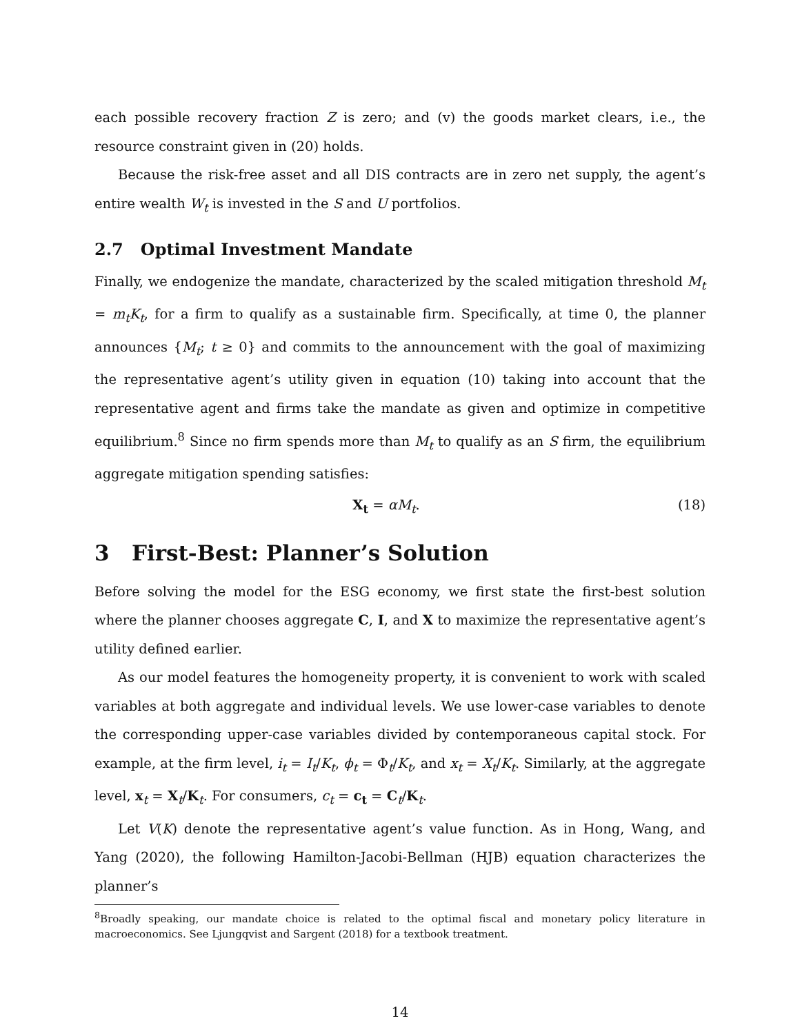each possible recovery fraction Z is zero; and (v) the goods market clears, i.e., the resource constraint given in (20) holds.
Because the risk-free asset and all DIS contracts are in zero net supply, the agent’s entire wealth W<sub>t</sub> is invested in the S and U portfolios.
2.7 Optimal Investment Mandate
Finally, we endogenize the mandate, characterized by the scaled mitigation threshold M<sub>t</sub> = m<sub>t</sub>K<sub>t</sub>, for a firm to qualify as a sustainable firm. Specifically, at time 0, the planner announces {M<sub>t</sub>; t ≥ 0} and commits to the announcement with the goal of maximizing the representative agent’s utility given in equation (10) taking into account that the representative agent and firms take the mandate as given and optimize in competitive equilibrium.<sup>8</sup> Since no firm spends more than M<sub>t</sub> to qualify as an S firm, the equilibrium aggregate mitigation spending satisfies:
X<sub>t</sub> = αM<sub>t</sub>. (18)
3 First-Best: Planner’s Solution
Before solving the model for the ESG economy, we first state the first-best solution where the planner chooses aggregate C, I, and X to maximize the representative agent’s utility defined earlier.
As our model features the homogeneity property, it is convenient to work with scaled variables at both aggregate and individual levels. We use lower-case variables to denote the corresponding upper-case variables divided by contemporaneous capital stock. For example, at the firm level, i<sub>t</sub> = I<sub>t</sub>/K<sub>t</sub>, ϕ<sub>t</sub> = Φ<sub>t</sub>/K<sub>t</sub>, and x<sub>t</sub> = X<sub>t</sub>/K<sub>t</sub>. Similarly, at the aggregate level, x<sub>t</sub> = X<sub>t</sub>/K<sub>t</sub>. For consumers, c<sub>t</sub> = c<sub>t</sub> = C<sub>t</sub>/K<sub>t</sub>.
Let V(K) denote the representative agent’s value function. As in Hong, Wang, and Yang (2020), the following Hamilton-Jacobi-Bellman (HJB) equation characterizes the planner’s
<sup>8</sup> Broadly speaking, our mandate choice is related to the optimal fiscal and monetary policy literature in macroeconomics. See Ljungqvist and Sargent (2018) for a textbook treatment.
14